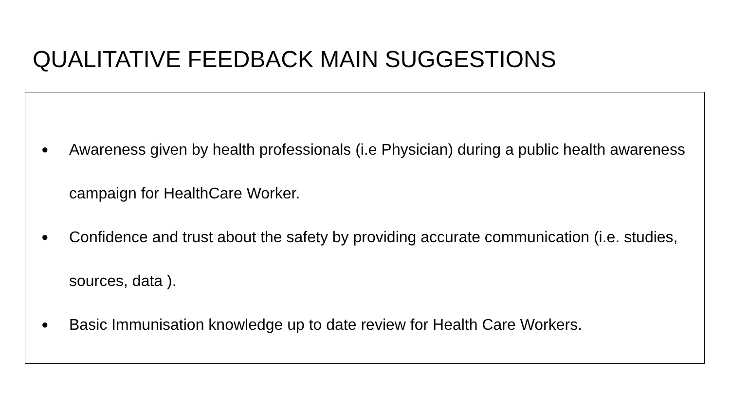QUALITATIVE FEEDBACK MAIN SUGGESTIONS
● Awareness given by health professionals (i.e Physician) during a public health awareness campaign for HealthCare Worker.
● Confidence and trust about the safety by providing accurate communication (i.e. studies, sources, data ).
● Basic Immunisation knowledge up to date review for Health Care Workers.